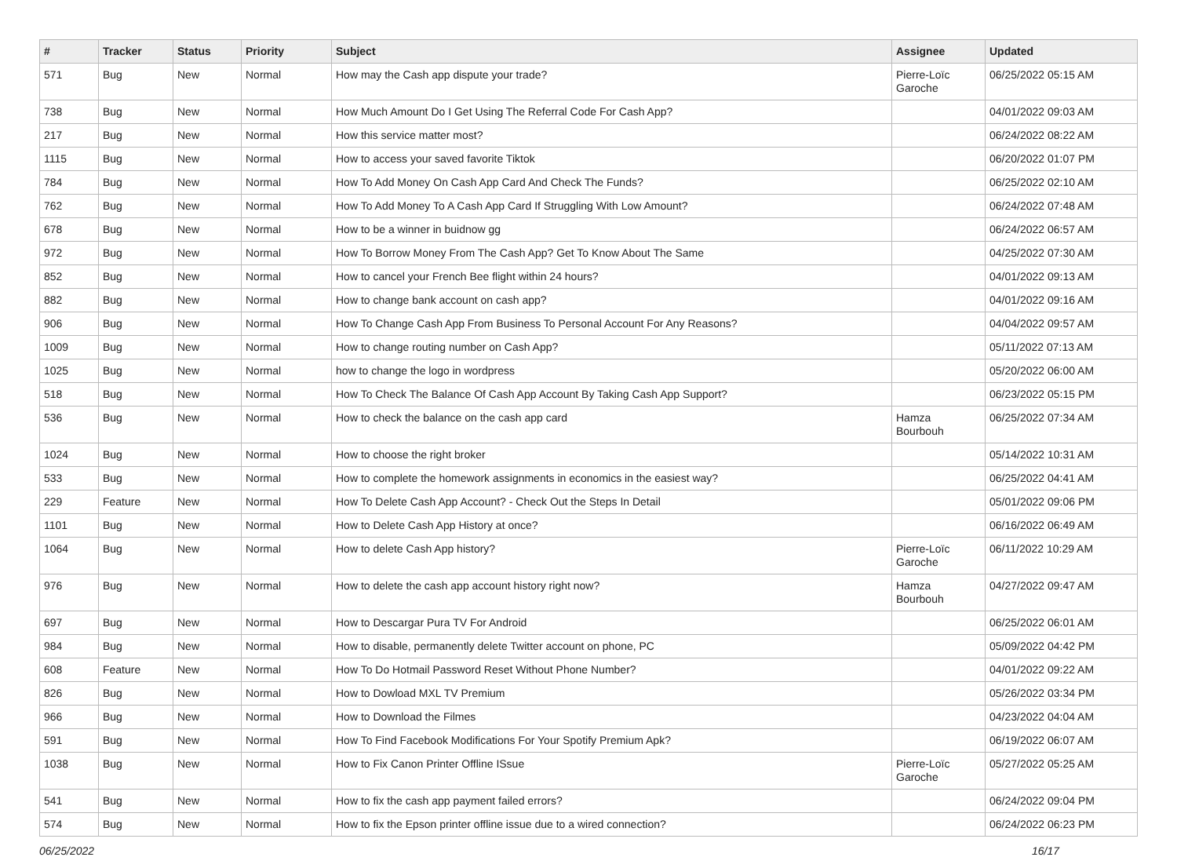| # | Tracker | Status | Priority | Subject | Assignee | Updated |
| --- | --- | --- | --- | --- | --- | --- |
| 571 | Bug | New | Normal | How may the Cash app dispute your trade? | Pierre-Loïc Garoche | 06/25/2022 05:15 AM |
| 738 | Bug | New | Normal | How Much Amount Do I Get Using The Referral Code For Cash App? | | 04/01/2022 09:03 AM |
| 217 | Bug | New | Normal | How this service matter most? | | 06/24/2022 08:22 AM |
| 1115 | Bug | New | Normal | How to access your saved favorite Tiktok | | 06/20/2022 01:07 PM |
| 784 | Bug | New | Normal | How To Add Money On Cash App Card And Check The Funds? | | 06/25/2022 02:10 AM |
| 762 | Bug | New | Normal | How To Add Money To A Cash App Card If Struggling With Low Amount? | | 06/24/2022 07:48 AM |
| 678 | Bug | New | Normal | How to be a winner in buidnow gg | | 06/24/2022 06:57 AM |
| 972 | Bug | New | Normal | How To Borrow Money From The Cash App? Get To Know About The Same | | 04/25/2022 07:30 AM |
| 852 | Bug | New | Normal | How to cancel your French Bee flight within 24 hours? | | 04/01/2022 09:13 AM |
| 882 | Bug | New | Normal | How to change bank account on cash app? | | 04/01/2022 09:16 AM |
| 906 | Bug | New | Normal | How To Change Cash App From Business To Personal Account For Any Reasons? | | 04/04/2022 09:57 AM |
| 1009 | Bug | New | Normal | How to change routing number on Cash App? | | 05/11/2022 07:13 AM |
| 1025 | Bug | New | Normal | how to change the logo in wordpress | | 05/20/2022 06:00 AM |
| 518 | Bug | New | Normal | How To Check The Balance Of Cash App Account By Taking Cash App Support? | | 06/23/2022 05:15 PM |
| 536 | Bug | New | Normal | How to check the balance on the cash app card | Hamza Bourbouh | 06/25/2022 07:34 AM |
| 1024 | Bug | New | Normal | How to choose the right broker | | 05/14/2022 10:31 AM |
| 533 | Bug | New | Normal | How to complete the homework assignments in economics in the easiest way? | | 06/25/2022 04:41 AM |
| 229 | Feature | New | Normal | How To Delete Cash App Account? - Check Out the Steps In Detail | | 05/01/2022 09:06 PM |
| 1101 | Bug | New | Normal | How to Delete Cash App History at once? | | 06/16/2022 06:49 AM |
| 1064 | Bug | New | Normal | How to delete Cash App history? | Pierre-Loïc Garoche | 06/11/2022 10:29 AM |
| 976 | Bug | New | Normal | How to delete the cash app account history right now? | Hamza Bourbouh | 04/27/2022 09:47 AM |
| 697 | Bug | New | Normal | How to Descargar Pura TV For Android | | 06/25/2022 06:01 AM |
| 984 | Bug | New | Normal | How to disable, permanently delete Twitter account on phone, PC | | 05/09/2022 04:42 PM |
| 608 | Feature | New | Normal | How To Do Hotmail Password Reset Without Phone Number? | | 04/01/2022 09:22 AM |
| 826 | Bug | New | Normal | How to Dowload MXL TV Premium | | 05/26/2022 03:34 PM |
| 966 | Bug | New | Normal | How to Download the Filmes | | 04/23/2022 04:04 AM |
| 591 | Bug | New | Normal | How To Find Facebook Modifications For Your Spotify Premium Apk? | | 06/19/2022 06:07 AM |
| 1038 | Bug | New | Normal | How to Fix Canon Printer Offline ISsue | Pierre-Loïc Garoche | 05/27/2022 05:25 AM |
| 541 | Bug | New | Normal | How to fix the cash app payment failed errors? | | 06/24/2022 09:04 PM |
| 574 | Bug | New | Normal | How to fix the Epson printer offline issue due to a wired connection? | | 06/24/2022 06:23 PM |
06/25/2022 16/17